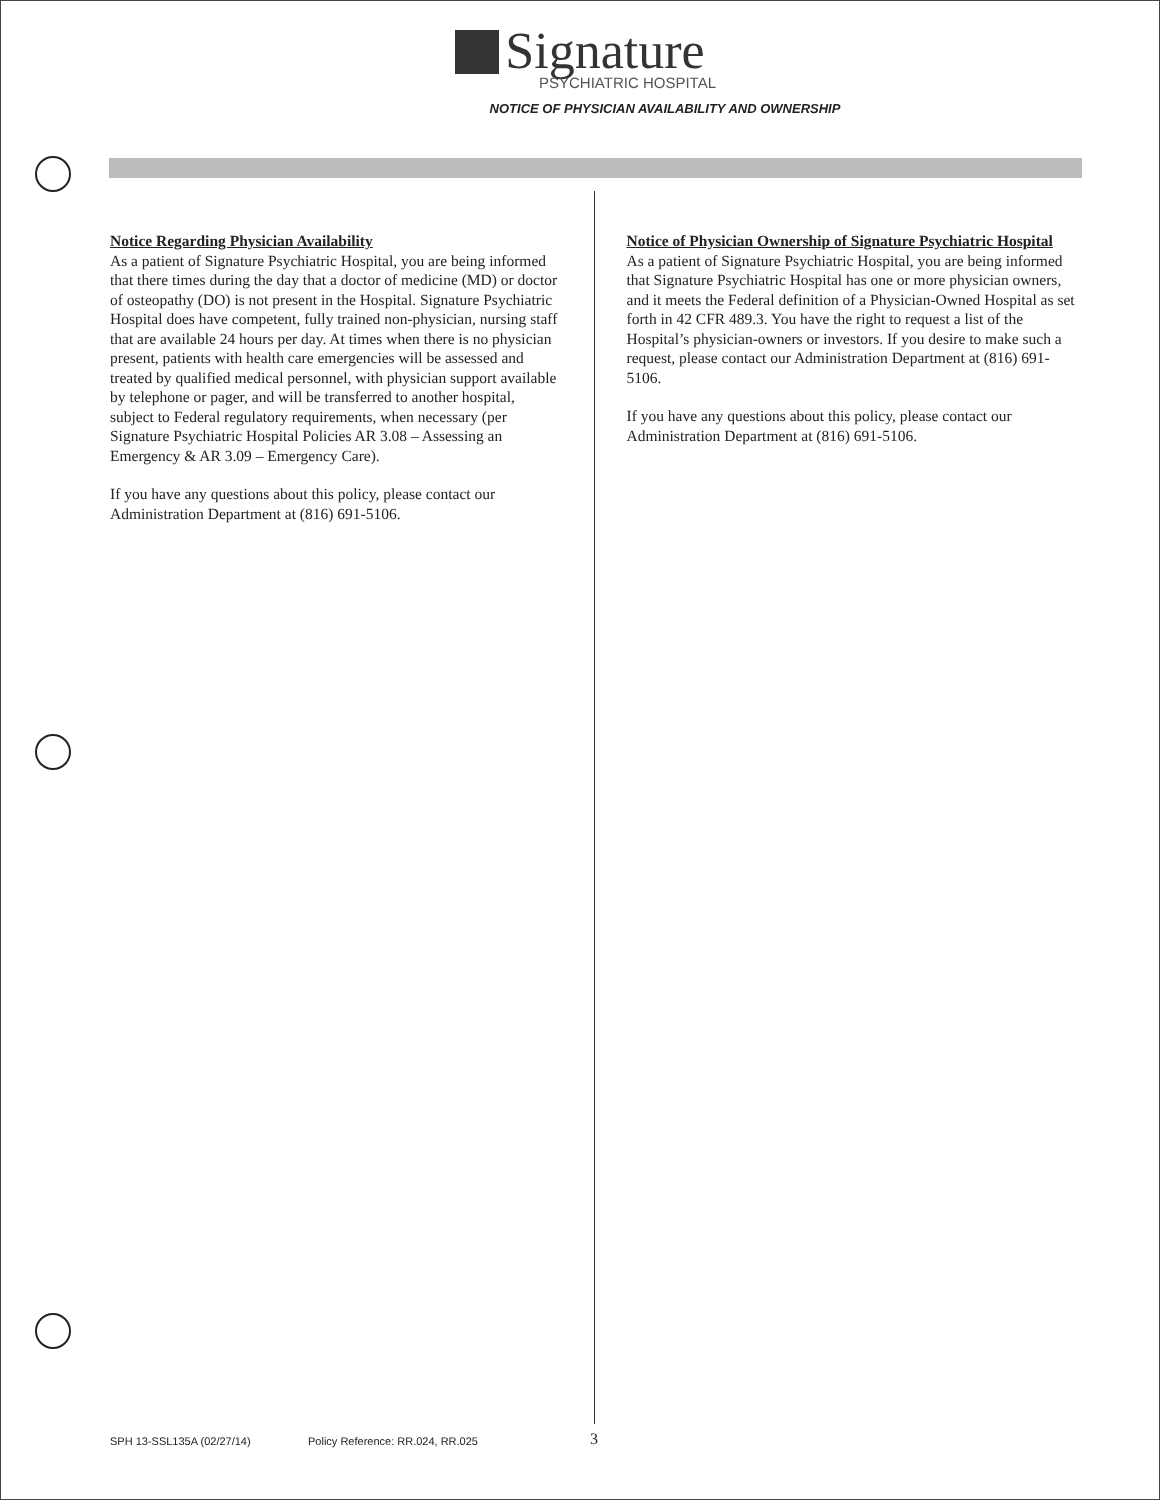Signature
PSYCHIATRIC HOSPITAL
NOTICE OF PHYSICIAN AVAILABILITY AND OWNERSHIP
Notice Regarding Physician Availability
As a patient of Signature Psychiatric Hospital, you are being informed that there times during the day that a doctor of medicine (MD) or doctor of osteopathy (DO) is not present in the Hospital. Signature Psychiatric Hospital does have competent, fully trained non-physician, nursing staff that are available 24 hours per day. At times when there is no physician present, patients with health care emergencies will be assessed and treated by qualified medical personnel, with physician support available by telephone or pager, and will be transferred to another hospital, subject to Federal regulatory requirements, when necessary (per Signature Psychiatric Hospital Policies AR 3.08 – Assessing an Emergency & AR 3.09 – Emergency Care).
If you have any questions about this policy, please contact our Administration Department at (816) 691-5106.
Notice of Physician Ownership of Signature Psychiatric Hospital
As a patient of Signature Psychiatric Hospital, you are being informed that Signature Psychiatric Hospital has one or more physician owners, and it meets the Federal definition of a Physician-Owned Hospital as set forth in 42 CFR 489.3. You have the right to request a list of the Hospital’s physician-owners or investors. If you desire to make such a request, please contact our Administration Department at (816) 691-5106.
If you have any questions about this policy, please contact our Administration Department at (816) 691-5106.
SPH 13-SSL135A (02/27/14) Policy Reference: RR.024, RR.025 3